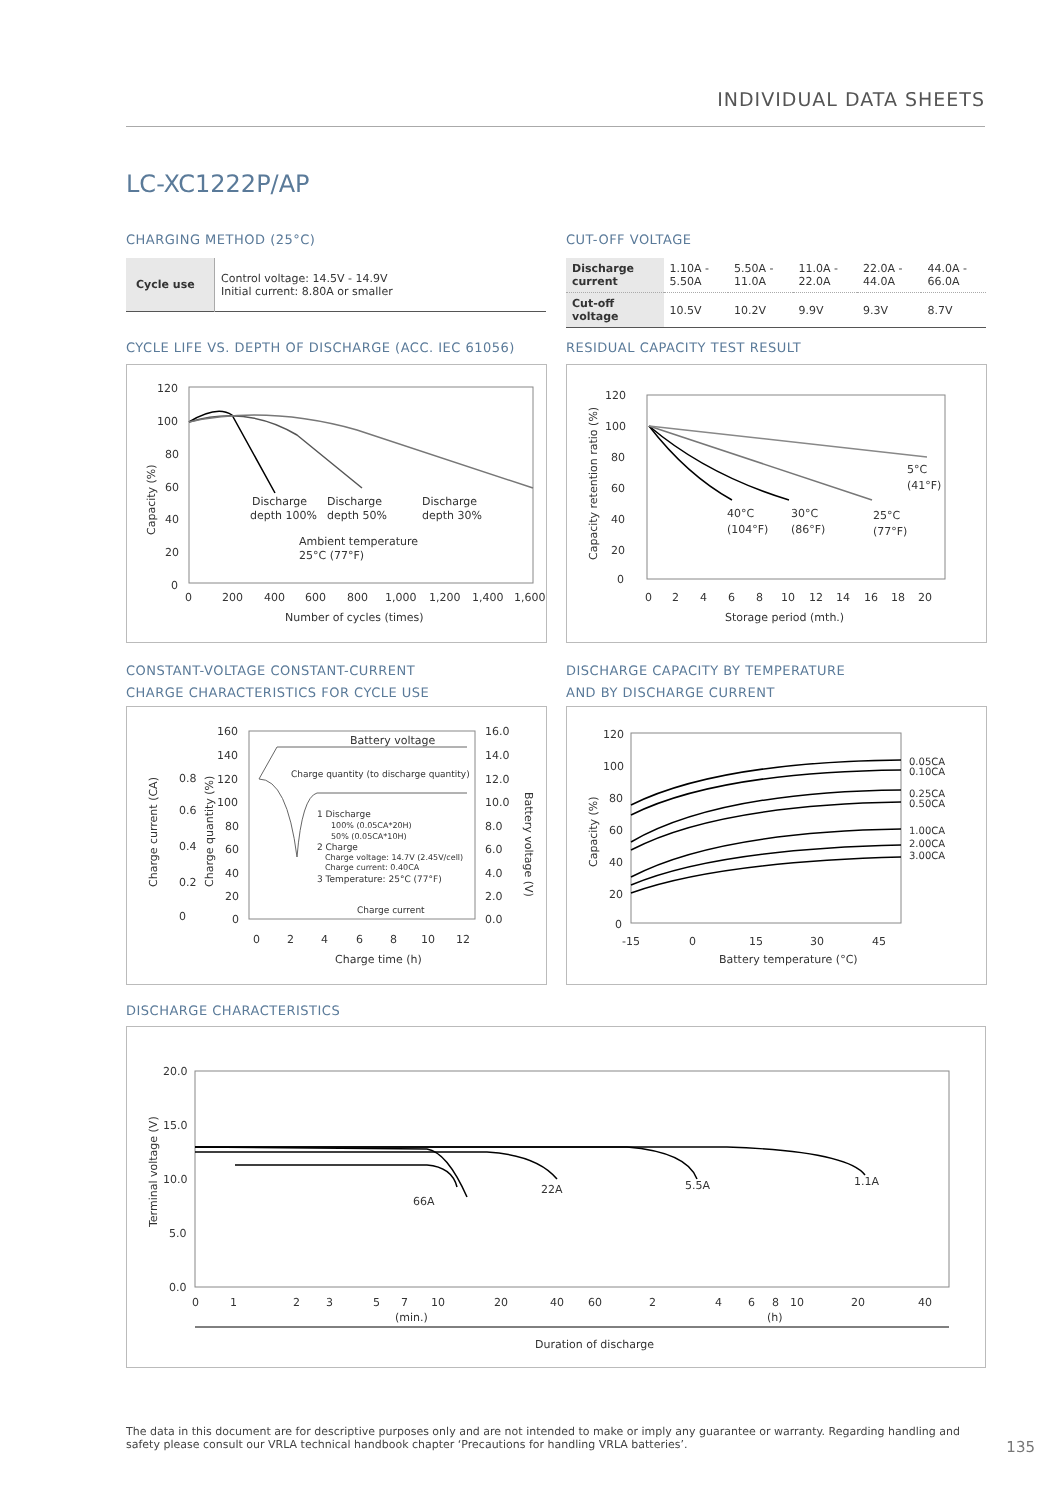INDIVIDUAL DATA SHEETS
LC-XC1222P/AP
CHARGING METHOD (25°C)
| Cycle use | Control voltage: 14.5V - 14.9V Initial current: 8.80A or smaller |
CUT-OFF VOLTAGE
| Discharge current | 1.10A - 5.50A | 5.50A - 11.0A | 11.0A - 22.0A | 22.0A - 44.0A | 44.0A - 66.0A |
| Cut-off voltage | 10.5V | 10.2V | 9.9V | 9.3V | 8.7V |
CYCLE LIFE VS. DEPTH OF DISCHARGE (ACC. IEC 61056)
120
100
80
60
40
20
0
0
200
400
600
800
1,000
1,200
1,400
1,600
Discharge
depth 100%
Discharge
depth 50%
Discharge
depth 30%
Ambient temperature
25°C (77°F)
Number of cycles (times)
Capacity (%)
RESIDUAL CAPACITY TEST RESULT
120
100
80
60
40
20
0
0
2
4
6
8
10
12
14
16
18
20
40°C
(104°F)
30°C
(86°F)
25°C
(77°F)
5°C
(41°F)
Storage period (mth.)
Capacity retention ratio (%)
CONSTANT-VOLTAGE CONSTANT-CURRENT
CHARGE CHARACTERISTICS FOR CYCLE USE
160
140
120
100
80
60
40
20
0
16.0
14.0
12.0
10.0
8.0
6.0
4.0
2.0
0.0
0.8
0.6
0.4
0.2
0
0
2
4
6
8
10
12
Battery voltage
Charge quantity (to discharge quantity)
1 Discharge
100% (0.05CA*20H)
50% (0.05CA*10H)
2 Charge
Charge voltage: 14.7V (2.45V/cell)
Charge current: 0.40CA
3 Temperature: 25°C (77°F)
Charge current
Charge time (h)
Charge current (CA)
Charge quantity (%)
Battery voltage (V)
DISCHARGE CAPACITY BY TEMPERATURE
AND BY DISCHARGE CURRENT
120
100
80
60
40
20
0
-15
0
15
30
45
0.05CA
0.10CA
0.25CA
0.50CA
1.00CA
2.00CA
3.00CA
Battery temperature (°C)
Capacity (%)
DISCHARGE CHARACTERISTICS
20.0
15.0
10.0
5.0
0.0
0
1
2
3
5
7
10
20
40
60
2
4
6
8
10
20
40
(min.)
(h)
66A
22A
5.5A
1.1A
Duration of discharge
Terminal voltage (V)
The data in this document are for descriptive purposes only and are not intended to make or imply any guarantee or warranty. Regarding handling and safety please consult our VRLA technical handbook chapter ‘Precautions for handling VRLA batteries’.
135